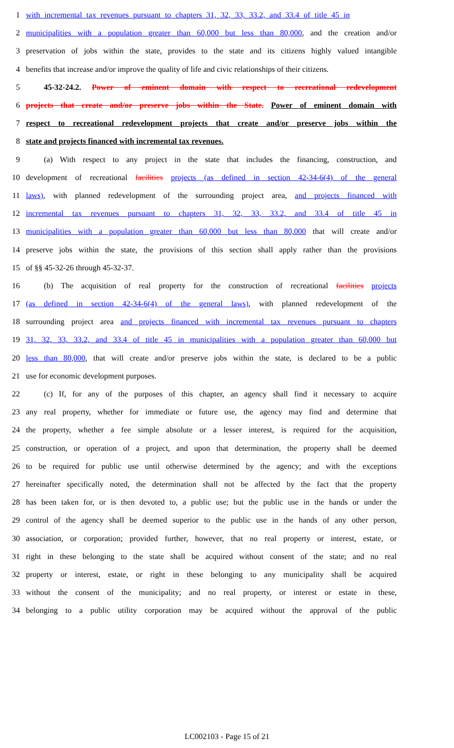1 with incremental tax revenues pursuant to chapters 31, 32, 33, 33.2, and 33.4 of title 45 in
2 municipalities with a population greater than 60,000 but less than 80,000, and the creation and/or
3 preservation of jobs within the state, provides to the state and its citizens highly valued intangible
4 benefits that increase and/or improve the quality of life and civic relationships of their citizens.
5 45-32-24.2. Power of eminent domain with respect to recreational redevelopment
6 projects that create and/or preserve jobs within the State. Power of eminent domain with
7 respect to recreational redevelopment projects that create and/or preserve jobs within the
8 state and projects financed with incremental tax revenues.
9 (a) With respect to any project in the state that includes the financing, construction, and
10 development of recreational facilities projects (as defined in section 42-34-6(4) of the general
11 laws), with planned redevelopment of the surrounding project area, and projects financed with
12 incremental tax revenues pursuant to chapters 31, 32, 33, 33.2, and 33.4 of title 45 in
13 municipalities with a population greater than 60,000 but less than 80,000 that will create and/or
14 preserve jobs within the state, the provisions of this section shall apply rather than the provisions
15 of §§ 45-32-26 through 45-32-37.
16 (b) The acquisition of real property for the construction of recreational facilities projects
17 (as defined in section 42-34-6(4) of the general laws), with planned redevelopment of the
18 surrounding project area and projects financed with incremental tax revenues pursuant to chapters
19 31, 32, 33, 33.2, and 33.4 of title 45 in municipalities with a population greater than 60,000 but
20 less than 80,000, that will create and/or preserve jobs within the state, is declared to be a public
21 use for economic development purposes.
22 (c) If, for any of the purposes of this chapter, an agency shall find it necessary to acquire
23 any real property, whether for immediate or future use, the agency may find and determine that
24 the property, whether a fee simple absolute or a lesser interest, is required for the acquisition,
25 construction, or operation of a project, and upon that determination, the property shall be deemed
26 to be required for public use until otherwise determined by the agency; and with the exceptions
27 hereinafter specifically noted, the determination shall not be affected by the fact that the property
28 has been taken for, or is then devoted to, a public use; but the public use in the hands or under the
29 control of the agency shall be deemed superior to the public use in the hands of any other person,
30 association, or corporation; provided further, however, that no real property or interest, estate, or
31 right in these belonging to the state shall be acquired without consent of the state; and no real
32 property or interest, estate, or right in these belonging to any municipality shall be acquired
33 without the consent of the municipality; and no real property, or interest or estate in these,
34 belonging to a public utility corporation may be acquired without the approval of the public
LC002103 - Page 15 of 21